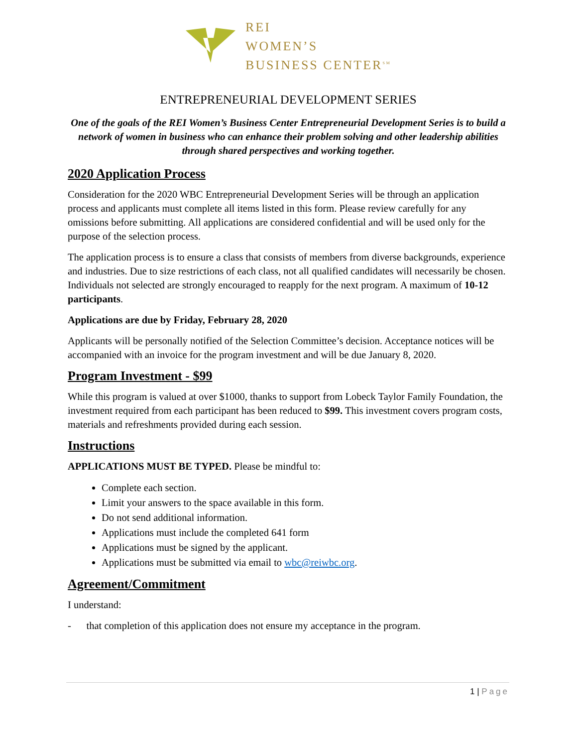REI
WOMEN’S
BUSINESS CENTER<sup>SM</sup>
ENTREPRENEURIAL DEVELOPMENT SERIES
One of the goals of the REI Women’s Business Center Entrepreneurial Development Series is to build a network of women in business who can enhance their problem solving and other leadership abilities through shared perspectives and working together.
2020 Application Process
Consideration for the 2020 WBC Entrepreneurial Development Series will be through an application process and applicants must complete all items listed in this form. Please review carefully for any omissions before submitting. All applications are considered confidential and will be used only for the purpose of the selection process.
The application process is to ensure a class that consists of members from diverse backgrounds, experience and industries. Due to size restrictions of each class, not all qualified candidates will necessarily be chosen. Individuals not selected are strongly encouraged to reapply for the next program. A maximum of 10-12 participants.
Applications are due by Friday, February 28, 2020
Applicants will be personally notified of the Selection Committee’s decision. Acceptance notices will be accompanied with an invoice for the program investment and will be due January 8, 2020.
Program Investment - $99
While this program is valued at over $1000, thanks to support from Lobeck Taylor Family Foundation, the investment required from each participant has been reduced to $99. This investment covers program costs, materials and refreshments provided during each session.
Instructions
APPLICATIONS MUST BE TYPED. Please be mindful to:
Complete each section.
Limit your answers to the space available in this form.
Do not send additional information.
Applications must include the completed 641 form
Applications must be signed by the applicant.
Applications must be submitted via email to wbc@reiwbc.org.
Agreement/Commitment
I understand:
- that completion of this application does not ensure my acceptance in the program.
1 | Page